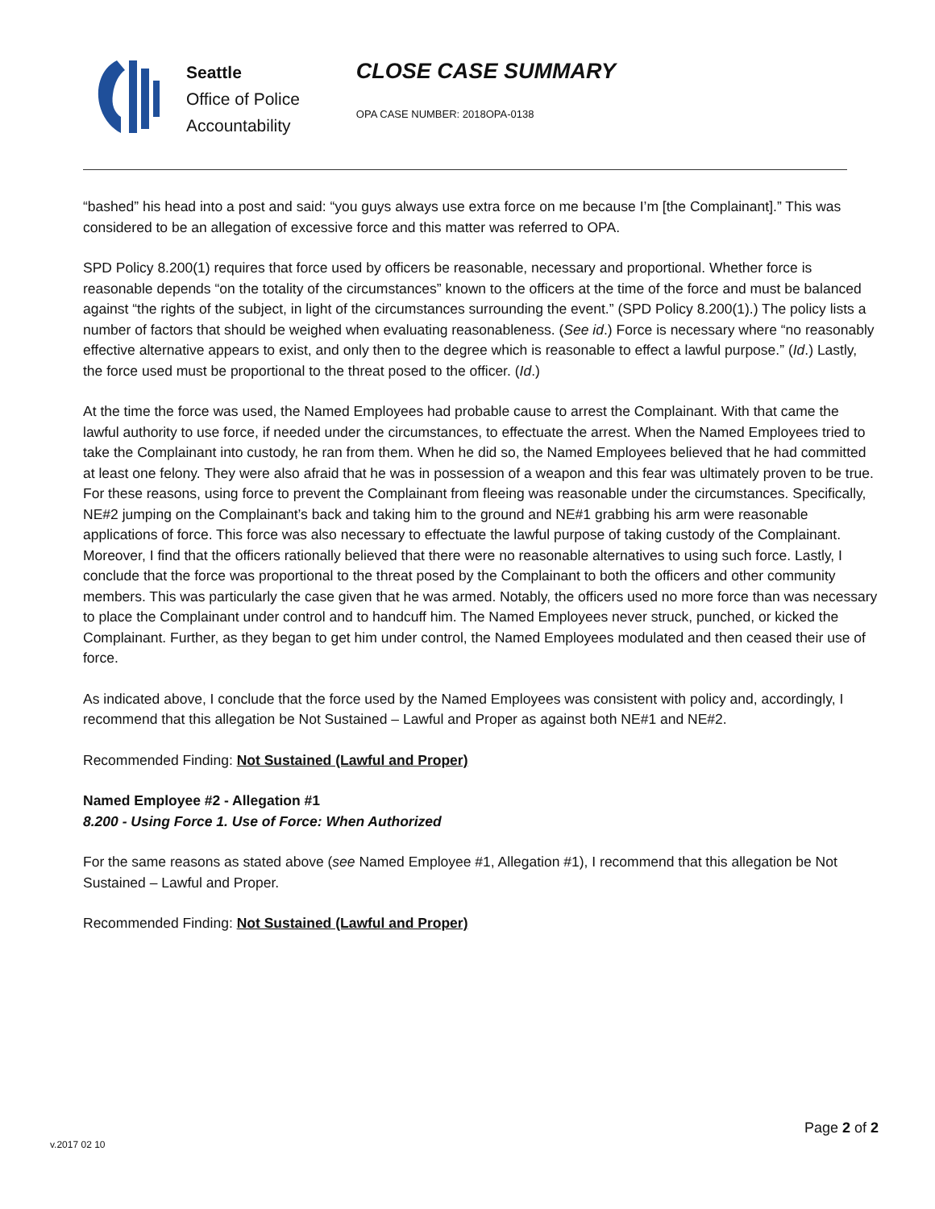Seattle
Office of Police
Accountability
CLOSE CASE SUMMARY
OPA CASE NUMBER: 2018OPA-0138
“bashed” his head into a post and said: “you guys always use extra force on me because I’m [the Complainant].” This was considered to be an allegation of excessive force and this matter was referred to OPA.
SPD Policy 8.200(1) requires that force used by officers be reasonable, necessary and proportional. Whether force is reasonable depends “on the totality of the circumstances” known to the officers at the time of the force and must be balanced against “the rights of the subject, in light of the circumstances surrounding the event.” (SPD Policy 8.200(1).) The policy lists a number of factors that should be weighed when evaluating reasonableness. (See id.) Force is necessary where “no reasonably effective alternative appears to exist, and only then to the degree which is reasonable to effect a lawful purpose.” (Id.) Lastly, the force used must be proportional to the threat posed to the officer. (Id.)
At the time the force was used, the Named Employees had probable cause to arrest the Complainant. With that came the lawful authority to use force, if needed under the circumstances, to effectuate the arrest. When the Named Employees tried to take the Complainant into custody, he ran from them. When he did so, the Named Employees believed that he had committed at least one felony. They were also afraid that he was in possession of a weapon and this fear was ultimately proven to be true. For these reasons, using force to prevent the Complainant from fleeing was reasonable under the circumstances. Specifically, NE#2 jumping on the Complainant’s back and taking him to the ground and NE#1 grabbing his arm were reasonable applications of force. This force was also necessary to effectuate the lawful purpose of taking custody of the Complainant. Moreover, I find that the officers rationally believed that there were no reasonable alternatives to using such force. Lastly, I conclude that the force was proportional to the threat posed by the Complainant to both the officers and other community members. This was particularly the case given that he was armed. Notably, the officers used no more force than was necessary to place the Complainant under control and to handcuff him. The Named Employees never struck, punched, or kicked the Complainant. Further, as they began to get him under control, the Named Employees modulated and then ceased their use of force.
As indicated above, I conclude that the force used by the Named Employees was consistent with policy and, accordingly, I recommend that this allegation be Not Sustained – Lawful and Proper as against both NE#1 and NE#2.
Recommended Finding: Not Sustained (Lawful and Proper)
Named Employee #2 - Allegation #1
8.200 - Using Force 1. Use of Force: When Authorized
For the same reasons as stated above (see Named Employee #1, Allegation #1), I recommend that this allegation be Not Sustained – Lawful and Proper.
Recommended Finding: Not Sustained (Lawful and Proper)
Page 2 of 2
v.2017 02 10